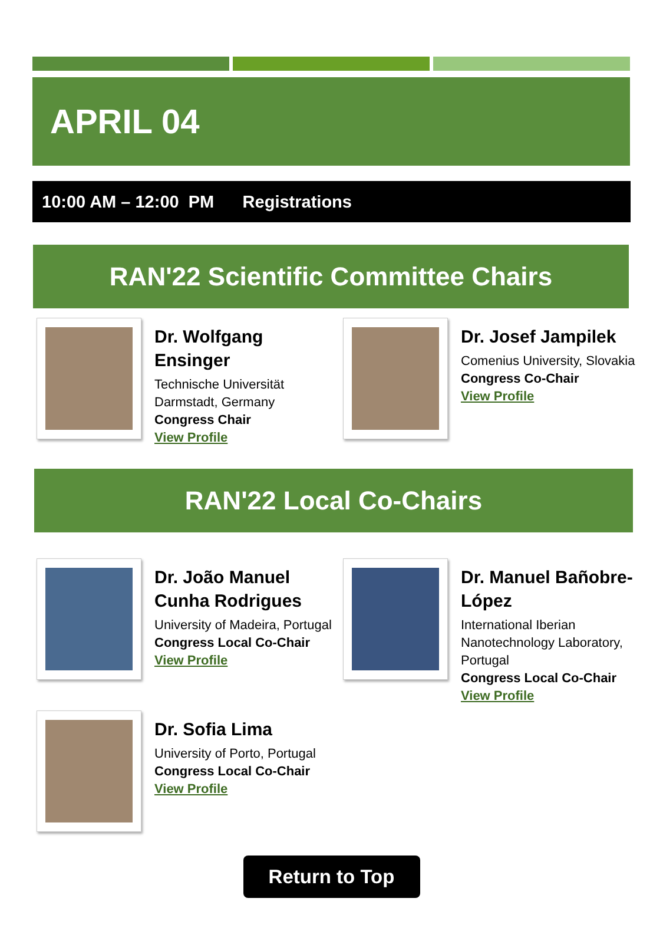APRIL 04
10:00 AM – 12:00 PM Registrations
RAN'22 Scientific Committee Chairs
Dr. Wolfgang Ensinger
Technische Universität Darmstadt, Germany
Congress Chair
View Profile
Dr. Josef Jampilek
Comenius University, Slovakia
Congress Co-Chair
View Profile
RAN'22 Local Co-Chairs
Dr. João Manuel Cunha Rodrigues
University of Madeira, Portugal
Congress Local Co-Chair
View Profile
Dr. Manuel Bañobre-López
International Iberian Nanotechnology Laboratory, Portugal
Congress Local Co-Chair
View Profile
Dr. Sofia Lima
University of Porto, Portugal
Congress Local Co-Chair
View Profile
Return to Top